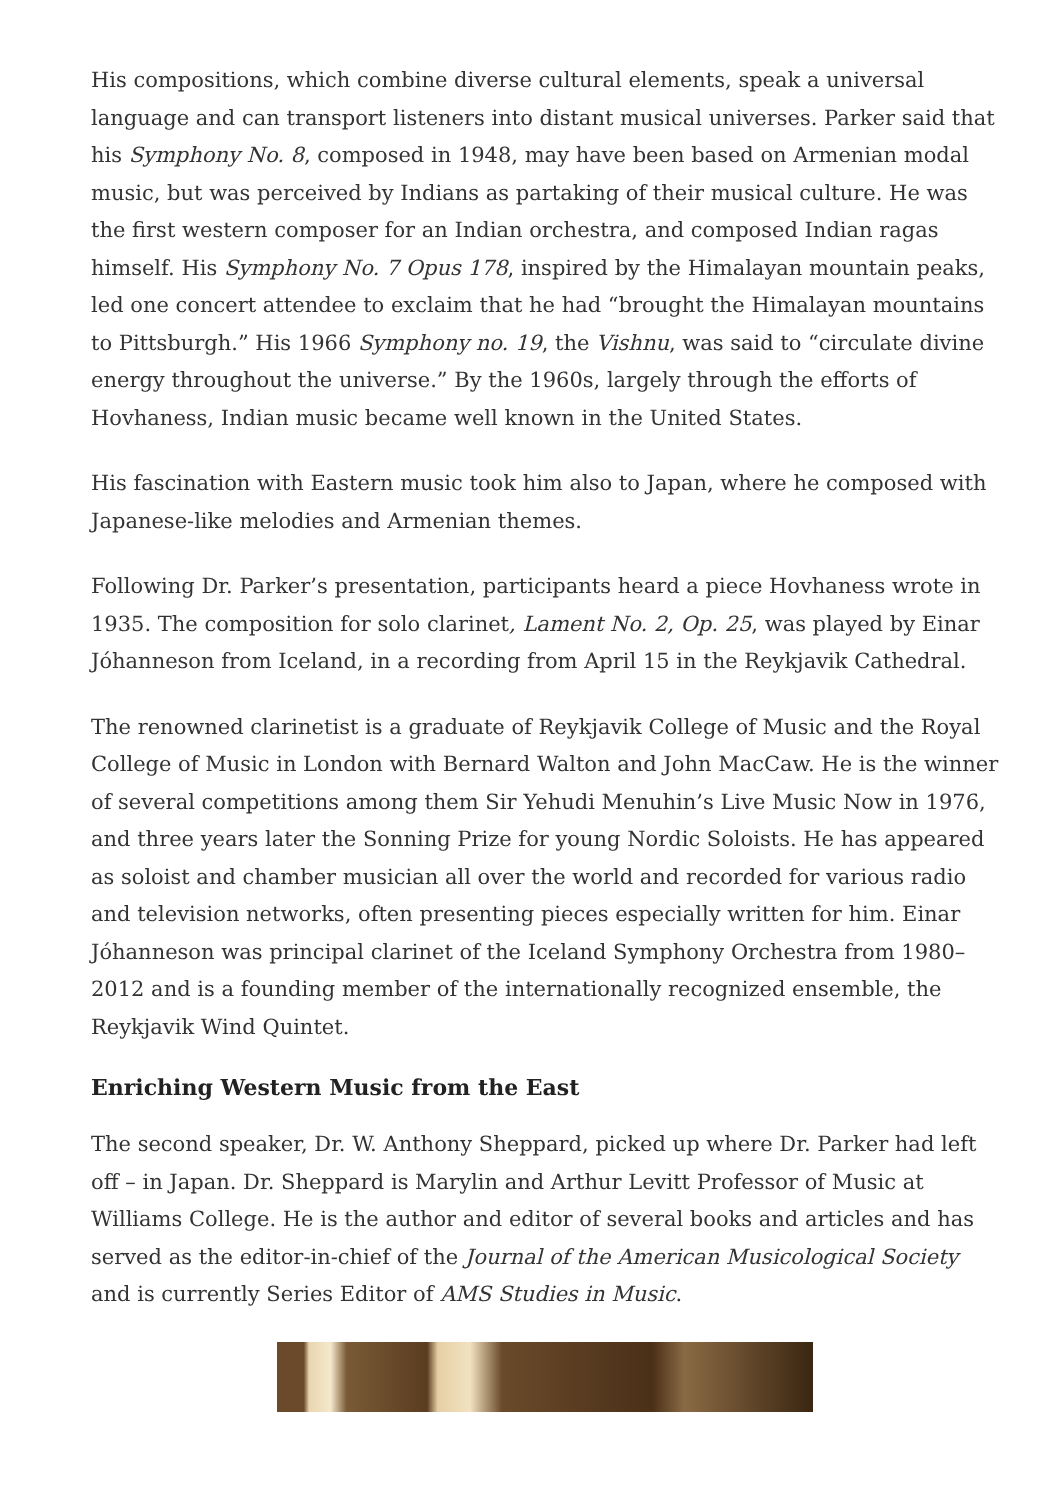His compositions, which combine diverse cultural elements, speak a universal language and can transport listeners into distant musical universes. Parker said that his Symphony No. 8, composed in 1948, may have been based on Armenian modal music, but was perceived by Indians as partaking of their musical culture. He was the first western composer for an Indian orchestra, and composed Indian ragas himself. His Symphony No. 7 Opus 178, inspired by the Himalayan mountain peaks, led one concert attendee to exclaim that he had “brought the Himalayan mountains to Pittsburgh.” His 1966 Symphony no. 19, the Vishnu, was said to “circulate divine energy throughout the universe.” By the 1960s, largely through the efforts of Hovhaness, Indian music became well known in the United States.
His fascination with Eastern music took him also to Japan, where he composed with Japanese-like melodies and Armenian themes.
Following Dr. Parker’s presentation, participants heard a piece Hovhaness wrote in 1935. The composition for solo clarinet, Lament No. 2, Op. 25, was played by Einar Jóhanneson from Iceland, in a recording from April 15 in the Reykjavik Cathedral.
The renowned clarinetist is a graduate of Reykjavik College of Music and the Royal College of Music in London with Bernard Walton and John MacCaw. He is the winner of several competitions among them Sir Yehudi Menuhin’s Live Music Now in 1976, and three years later the Sonning Prize for young Nordic Soloists. He has appeared as soloist and chamber musician all over the world and recorded for various radio and television networks, often presenting pieces especially written for him. Einar Jóhanneson was principal clarinet of the Iceland Symphony Orchestra from 1980–2012 and is a founding member of the internationally recognized ensemble, the Reykjavik Wind Quintet.
Enriching Western Music from the East
The second speaker, Dr. W. Anthony Sheppard, picked up where Dr. Parker had left off – in Japan. Dr. Sheppard is Marylin and Arthur Levitt Professor of Music at Williams College. He is the author and editor of several books and articles and has served as the editor-in-chief of the Journal of the American Musicological Society and is currently Series Editor of AMS Studies in Music.